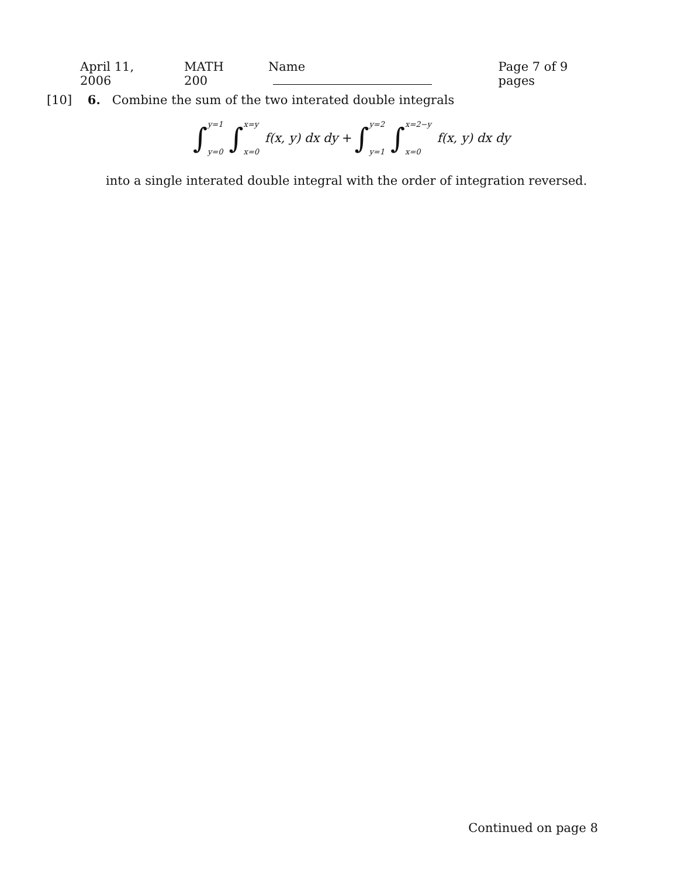April 11, 2006 MATH 200 Name Page 7 of 9 pages
[10] 6. Combine the sum of the two interated double integrals
∫ y=1
y=0 ∫ x=y
x=0 f(x, y) dx dy + ∫ y=2
y=1 ∫ x=2−y
x=0 f(x, y) dx dy
into a single interated double integral with the order of integration reversed.
Continued on page 8